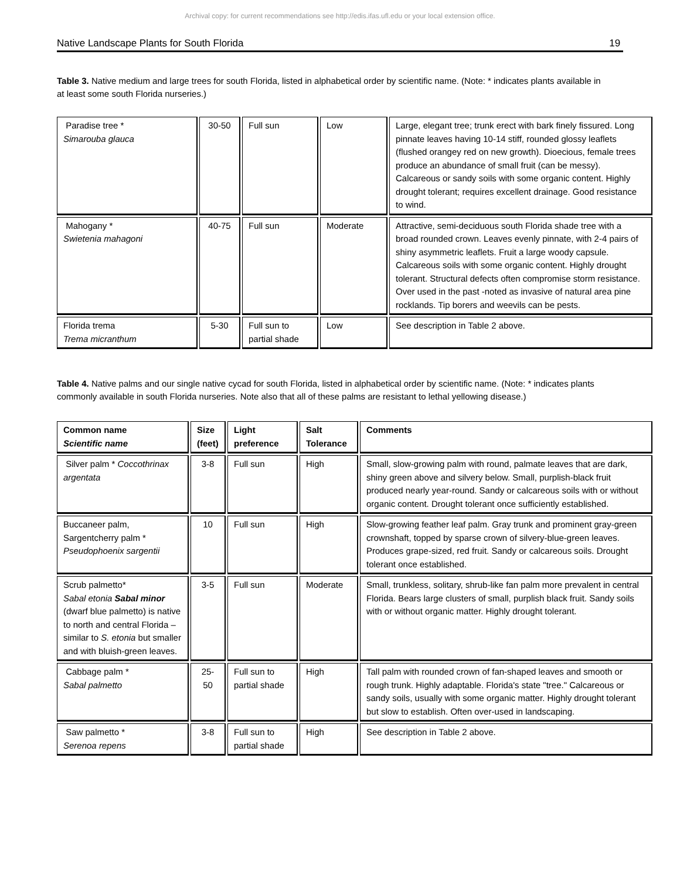Archival copy: for current recommendations see http://edis.ifas.ufl.edu or your local extension office.
Native Landscape Plants for South Florida 19
Table 3. Native medium and large trees for south Florida, listed in alphabetical order by scientific name. (Note: * indicates plants available in at least some south Florida nurseries.)
| Paradise tree * Simarouba glauca | 30-50 | Full sun | Low | Large, elegant tree; trunk erect with bark finely fissured. Long pinnate leaves having 10-14 stiff, rounded glossy leaflets (flushed orangey red on new growth). Dioecious, female trees produce an abundance of small fruit (can be messy). Calcareous or sandy soils with some organic content. Highly drought tolerant; requires excellent drainage. Good resistance to wind. |
| Mahogany * Swietenia mahagoni | 40-75 | Full sun | Moderate | Attractive, semi-deciduous south Florida shade tree with a broad rounded crown. Leaves evenly pinnate, with 2-4 pairs of shiny asymmetric leaflets. Fruit a large woody capsule. Calcareous soils with some organic content. Highly drought tolerant. Structural defects often compromise storm resistance. Over used in the past -noted as invasive of natural area pine rocklands. Tip borers and weevils can be pests. |
| Florida trema Trema micranthum | 5-30 | Full sun to partial shade | Low | See description in Table 2 above. |
Table 4. Native palms and our single native cycad for south Florida, listed in alphabetical order by scientific name. (Note: * indicates plants commonly available in south Florida nurseries. Note also that all of these palms are resistant to lethal yellowing disease.)
| Common name Scientific name | Size (feet) | Light preference | Salt Tolerance | Comments |
| --- | --- | --- | --- | --- |
| Silver palm * Coccothrinax argentata | 3-8 | Full sun | High | Small, slow-growing palm with round, palmate leaves that are dark, shiny green above and silvery below. Small, purplish-black fruit produced nearly year-round. Sandy or calcareous soils with or without organic content. Drought tolerant once sufficiently established. |
| Buccaneer palm, Sargentcherry palm * Pseudophoenix sargentii | 10 | Full sun | High | Slow-growing feather leaf palm. Gray trunk and prominent gray-green crownshaft, topped by sparse crown of silvery-blue-green leaves. Produces grape-sized, red fruit. Sandy or calcareous soils. Drought tolerant once established. |
| Scrub palmetto* Sabal etonia Sabal minor (dwarf blue palmetto) is native to north and central Florida – similar to S. etonia but smaller and with bluish-green leaves. | 3-5 | Full sun | Moderate | Small, trunkless, solitary, shrub-like fan palm more prevalent in central Florida. Bears large clusters of small, purplish black fruit. Sandy soils with or without organic matter. Highly drought tolerant. |
| Cabbage palm * Sabal palmetto | 25-50 | Full sun to partial shade | High | Tall palm with rounded crown of fan-shaped leaves and smooth or rough trunk. Highly adaptable. Florida's state "tree." Calcareous or sandy soils, usually with some organic matter. Highly drought tolerant but slow to establish. Often over-used in landscaping. |
| Saw palmetto * Serenoa repens | 3-8 | Full sun to partial shade | High | See description in Table 2 above. |